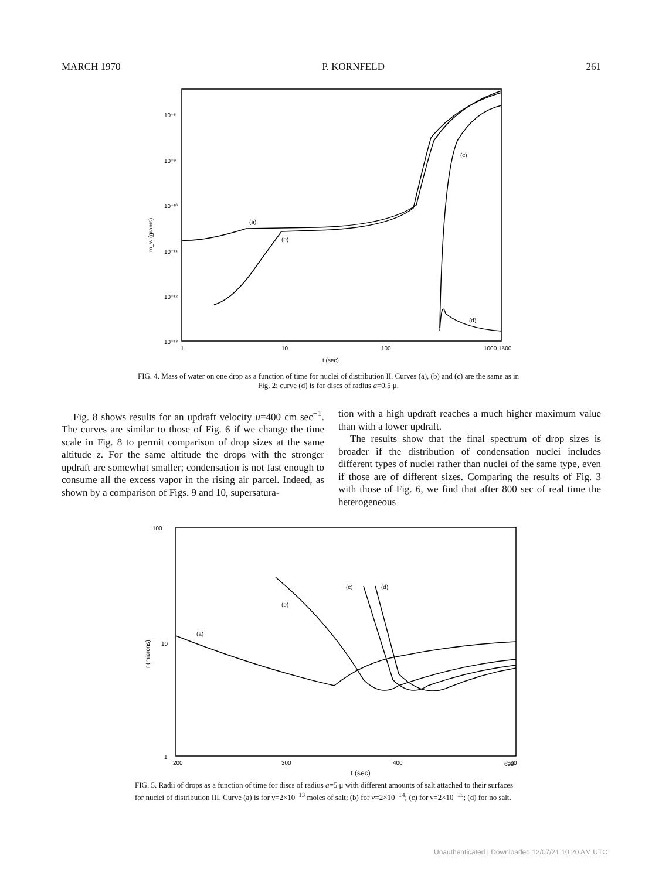MARCH 1970 P. KORNFELD 261
10⁻⁸
10⁻⁹
10⁻¹⁰
10⁻¹¹
10⁻¹²
10⁻¹³
m_w (grams)
(a)
(b)
(c)
(d)
1
10
100
1000 1500
t (sec)
FIG. 4. Mass of water on one drop as a function of time for nuclei of distribution II. Curves (a), (b) and (c) are the same as in Fig. 2; curve (d) is for discs of radius a=0.5 μ.
Fig. 8 shows results for an updraft velocity u=400 cm sec<sup>−1</sup>. The curves are similar to those of Fig. 6 if we change the time scale in Fig. 8 to permit comparison of drop sizes at the same altitude z. For the same altitude the drops with the stronger updraft are somewhat smaller; condensation is not fast enough to consume all the excess vapor in the rising air parcel. Indeed, as shown by a comparison of Figs. 9 and 10, supersatura-
tion with a high updraft reaches a much higher maximum value than with a lower updraft.
The results show that the final spectrum of drop sizes is broader if the distribution of condensation nuclei includes different types of nuclei rather than nuclei of the same type, even if those are of different sizes. Comparing the results of Fig. 3 with those of Fig. 6, we find that after 800 sec of real time the heterogeneous
100
10
1
r (microns)
(a)
(b)
(c)
(d)
200
300
400
500
600
t (sec)
FIG. 5. Radii of drops as a function of time for discs of radius a=5 μ with different amounts of salt attached to their surfaces for nuclei of distribution III. Curve (a) is for ν=2×10<sup>−13</sup> moles of salt; (b) for ν=2×10<sup>−14</sup>; (c) for ν=2×10<sup>−15</sup>; (d) for no salt.
Unauthenticated | Downloaded 12/07/21 10:20 AM UTC